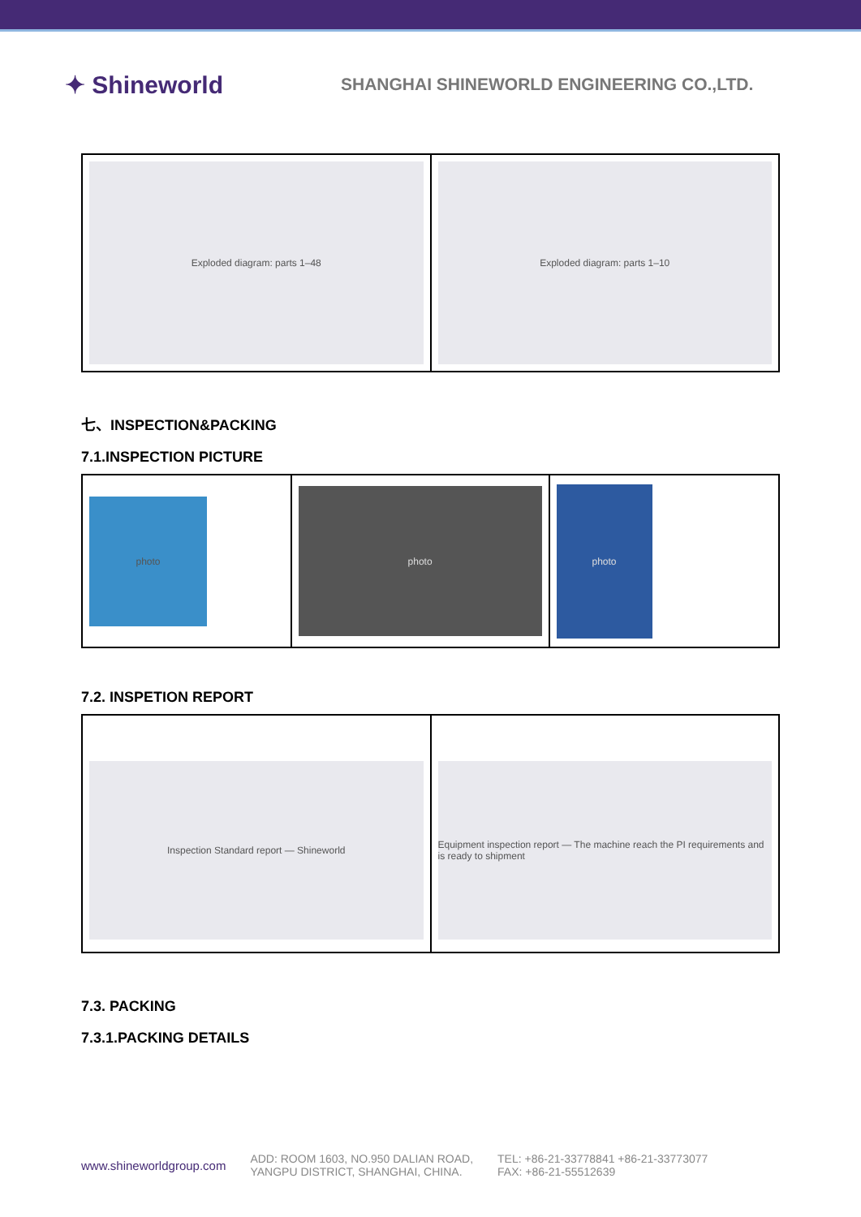✦ Shineworld
SHANGHAI SHINEWORLD ENGINEERING CO.,LTD.
| Exploded diagram: parts 1–48 | Exploded diagram: parts 1–10 |
七、INSPECTION&PACKING
7.1.INSPECTION PICTURE
| photo | photo | photo |
7.2. INSPETION REPORT
| Inspection Standard report — Shineworld | Equipment inspection report — The machine reach the PI requirements and is ready to shipment |
7.3. PACKING
7.3.1.PACKING DETAILS
www.shineworldgroup.com
ADD: ROOM 1603, NO.950 DALIAN ROAD,
YANGPU DISTRICT, SHANGHAI, CHINA.
TEL: +86-21-33778841 +86-21-33773077
FAX: +86-21-55512639